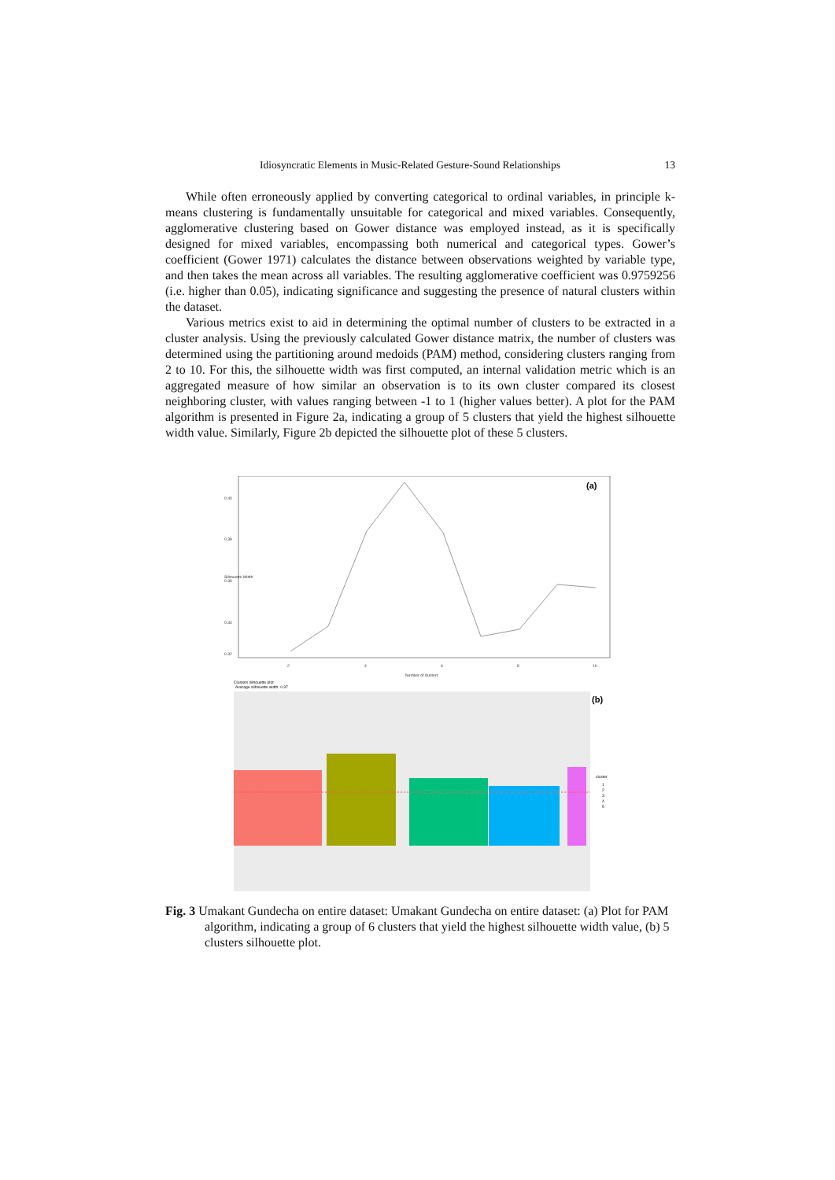Idiosyncratic Elements in Music-Related Gesture-Sound Relationships 13
While often erroneously applied by converting categorical to ordinal variables, in principle k-means clustering is fundamentally unsuitable for categorical and mixed variables. Consequently, agglomerative clustering based on Gower distance was employed instead, as it is specifically designed for mixed variables, encompassing both numerical and categorical types. Gower’s coefficient (Gower 1971) calculates the distance between observations weighted by variable type, and then takes the mean across all variables. The resulting agglomerative coefficient was 0.9759256 (i.e. higher than 0.05), indicating significance and suggesting the presence of natural clusters within the dataset.
Various metrics exist to aid in determining the optimal number of clusters to be extracted in a cluster analysis. Using the previously calculated Gower distance matrix, the number of clusters was determined using the partitioning around medoids (PAM) method, considering clusters ranging from 2 to 10. For this, the silhouette width was first computed, an internal validation metric which is an aggregated measure of how similar an observation is to its own cluster compared its closest neighboring cluster, with values ranging between -1 to 1 (higher values better). A plot for the PAM algorithm is presented in Figure 2a, indicating a group of 5 clusters that yield the highest silhouette width value. Similarly, Figure 2b depicted the silhouette plot of these 5 clusters.
(a)
2
4
6
8
10
Number of clusters
Silhouette Width
0.40
0.38
0.36
0.34
0.32
Clusters silhouette plot
Average silhouette width: 0.37
(b)
cluster
1
2
3
4
5
Fig. 3 Umakant Gundecha on entire dataset: Umakant Gundecha on entire dataset: (a) Plot for PAM algorithm, indicating a group of 6 clusters that yield the highest silhouette width value, (b) 5 clusters silhouette plot.